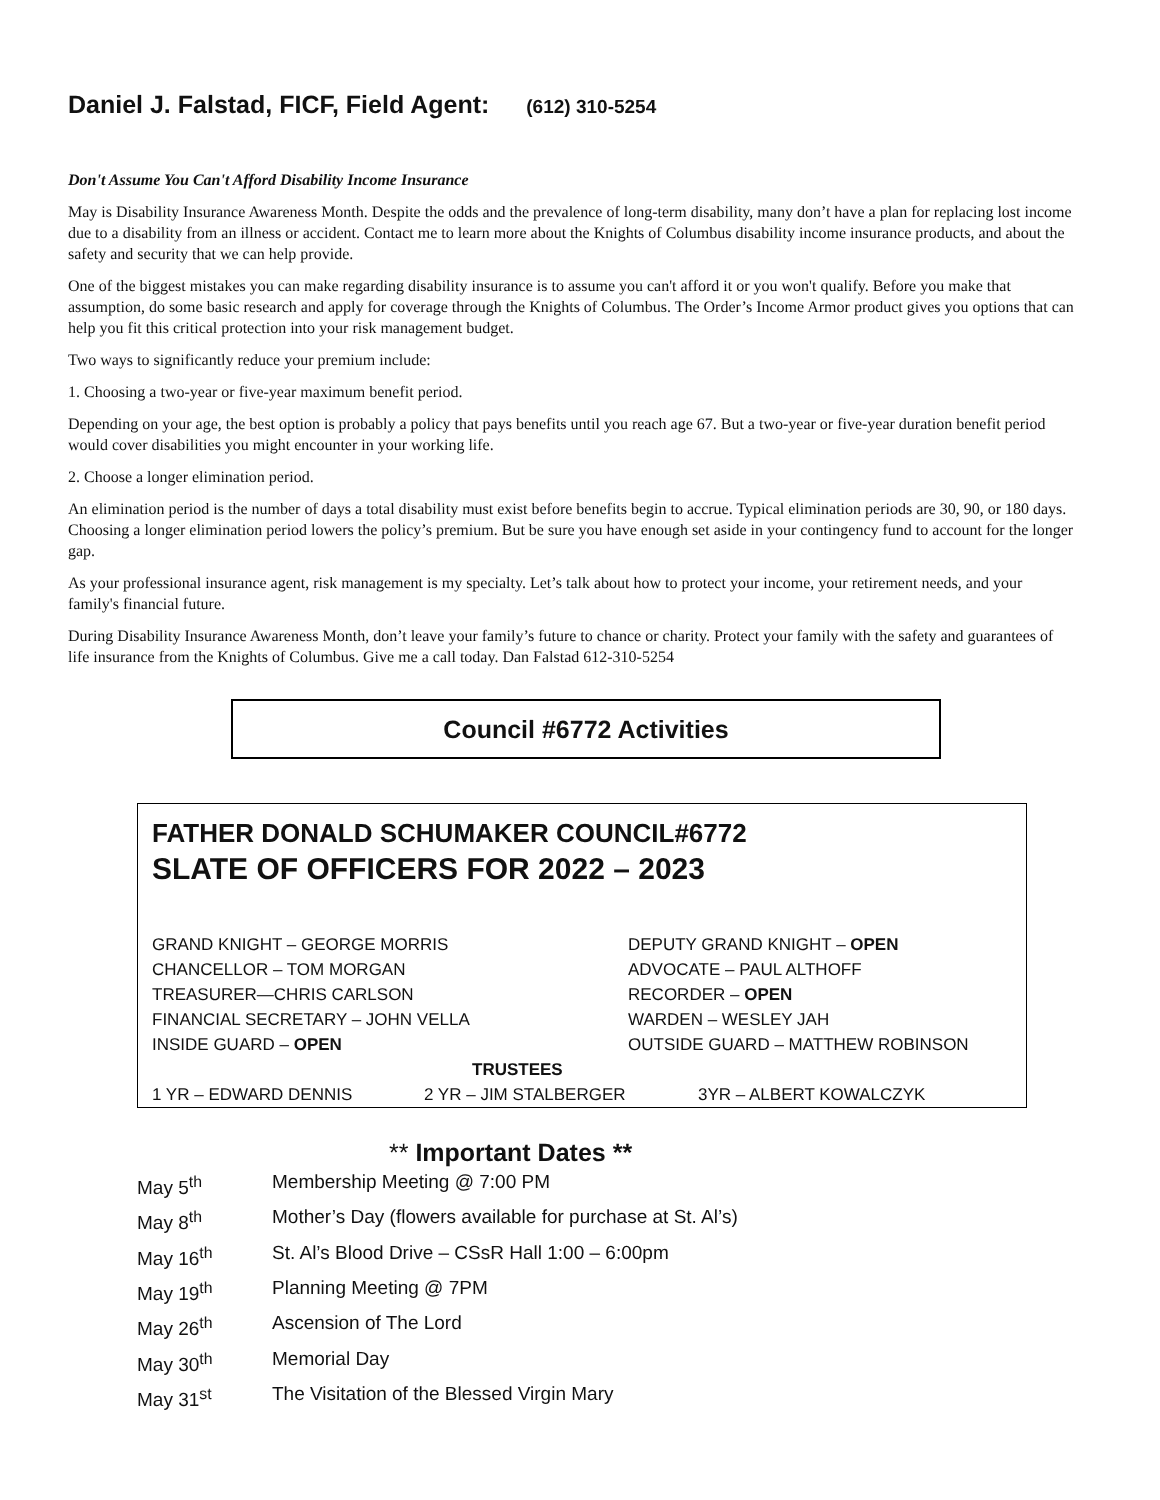Daniel J. Falstad, FICF, Field Agent: (612) 310-5254
Don't Assume You Can't Afford Disability Income Insurance
May is Disability Insurance Awareness Month. Despite the odds and the prevalence of long-term disability, many don’t have a plan for replacing lost income due to a disability from an illness or accident. Contact me to learn more about the Knights of Columbus disability income insurance products, and about the safety and security that we can help provide.
One of the biggest mistakes you can make regarding disability insurance is to assume you can't afford it or you won't qualify. Before you make that assumption, do some basic research and apply for coverage through the Knights of Columbus. The Order’s Income Armor product gives you options that can help you fit this critical protection into your risk management budget.
Two ways to significantly reduce your premium include:
1. Choosing a two-year or five-year maximum benefit period.
Depending on your age, the best option is probably a policy that pays benefits until you reach age 67. But a two-year or five-year duration benefit period would cover disabilities you might encounter in your working life.
2. Choose a longer elimination period.
An elimination period is the number of days a total disability must exist before benefits begin to accrue. Typical elimination periods are 30, 90, or 180 days. Choosing a longer elimination period lowers the policy’s premium. But be sure you have enough set aside in your contingency fund to account for the longer gap.
As your professional insurance agent, risk management is my specialty. Let’s talk about how to protect your income, your retirement needs, and your family's financial future.
During Disability Insurance Awareness Month, don’t leave your family’s future to chance or charity. Protect your family with the safety and guarantees of life insurance from the Knights of Columbus. Give me a call today. Dan Falstad 612-310-5254
Council #6772 Activities
FATHER DONALD SCHUMAKER COUNCIL#6772
SLATE OF OFFICERS FOR 2022 – 2023
GRAND KNIGHT – GEORGE MORRIS DEPUTY GRAND KNIGHT – OPEN
CHANCELLOR – TOM MORGAN ADVOCATE – PAUL ALTHOFF
TREASURER—CHRIS CARLSON RECORDER – OPEN
FINANCIAL SECRETARY – JOHN VELLA WARDEN – WESLEY JAH
INSIDE GUARD – OPEN OUTSIDE GUARD – MATTHEW ROBINSON
TRUSTEES
1 YR – EDWARD DENNIS 2 YR – JIM STALBERGER 3YR – ALBERT KOWALCZYK
** Important Dates **
May 5<sup>th</sup> Membership Meeting @ 7:00 PM
May 8<sup>th</sup> Mother’s Day (flowers available for purchase at St. Al’s)
May 16<sup>th</sup> St. Al’s Blood Drive – CSsR Hall 1:00 – 6:00pm
May 19<sup>th</sup> Planning Meeting @ 7PM
May 26<sup>th</sup> Ascension of The Lord
May 30<sup>th</sup> Memorial Day
May 31<sup>st</sup> The Visitation of the Blessed Virgin Mary